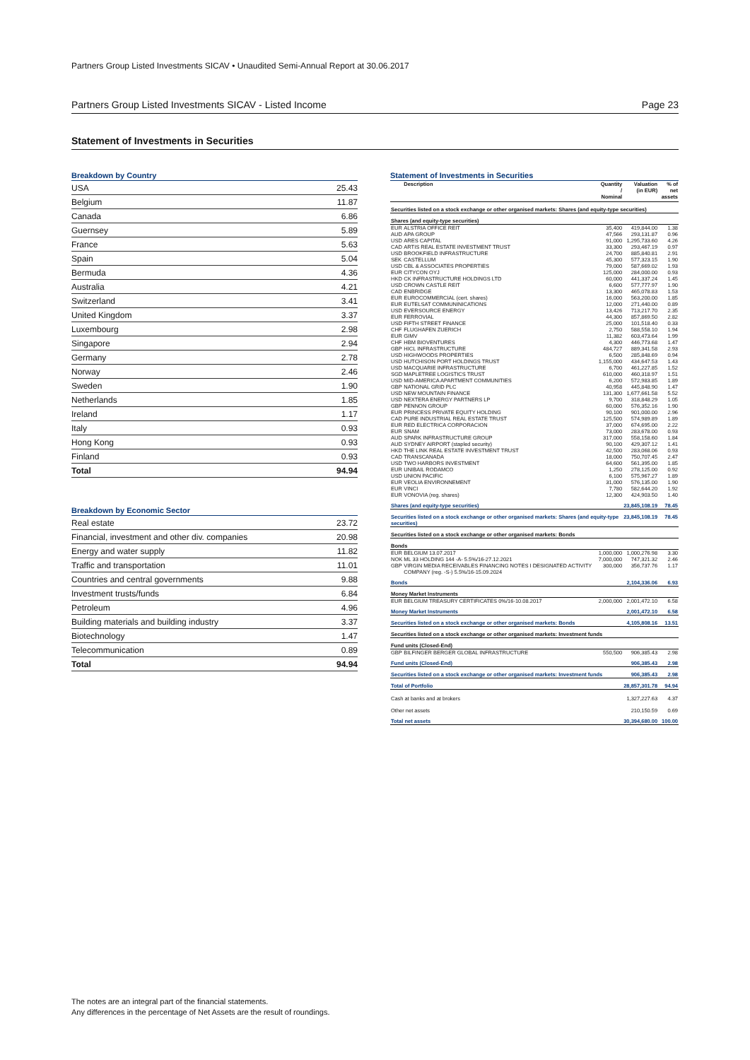Partners Group Listed Investments SICAV • Unaudited Semi-Annual Report at 30.06.2017
Partners Group Listed Investments SICAV - Listed Income Page 23
Statement of Investments in Securities
Breakdown by Country
| USA | 25.43 |
| Belgium | 11.87 |
| Canada | 6.86 |
| Guernsey | 5.89 |
| France | 5.63 |
| Spain | 5.04 |
| Bermuda | 4.36 |
| Australia | 4.21 |
| Switzerland | 3.41 |
| United Kingdom | 3.37 |
| Luxembourg | 2.98 |
| Singapore | 2.94 |
| Germany | 2.78 |
| Norway | 2.46 |
| Sweden | 1.90 |
| Netherlands | 1.85 |
| Ireland | 1.17 |
| Italy | 0.93 |
| Hong Kong | 0.93 |
| Finland | 0.93 |
| Total | 94.94 |
Breakdown by Economic Sector
| Real estate | 23.72 |
| Financial, investment and other div. companies | 20.98 |
| Energy and water supply | 11.82 |
| Traffic and transportation | 11.01 |
| Countries and central governments | 9.88 |
| Investment trusts/funds | 6.84 |
| Petroleum | 4.96 |
| Building materials and building industry | 3.37 |
| Biotechnology | 1.47 |
| Telecommunication | 0.89 |
| Total | 94.94 |
Statement of Investments in Securities
| | Description | Quantity / Nominal | Valuation (in EUR) | % of net assets |
| --- | --- | --- | --- | --- |
| Securities listed on a stock exchange or other organised markets: Shares (and equity-type securities) | | | | |
| Shares (and equity-type securities) | | | | |
| EUR | ALSTRIA OFFICE REIT | 35,400 | 419,844.00 | 1.38 |
| AUD | APA GROUP | 47,566 | 293,131.87 | 0.96 |
| USD | ARES CAPITAL | 91,000 | 1,295,733.60 | 4.26 |
| CAD | ARTIS REAL ESTATE INVESTMENT TRUST | 33,300 | 293,467.19 | 0.97 |
| USD | BROOKFIELD INFRASTRUCTURE | 24,700 | 885,840.81 | 2.91 |
| SEK | CASTELLUM | 45,300 | 577,323.15 | 1.90 |
| USD | CBL & ASSOCIATES PROPERTIES | 79,000 | 587,669.02 | 1.93 |
| EUR | CITYCON OYJ | 125,000 | 284,000.00 | 0.93 |
| HKD | CK INFRASTRUCTURE HOLDINGS LTD | 60,000 | 441,337.24 | 1.45 |
| USD | CROWN CASTLE REIT | 6,600 | 577,777.97 | 1.90 |
| CAD | ENBRIDGE | 13,300 | 465,078.83 | 1.53 |
| EUR | EUROCOMMERCIAL (cert. shares) | 16,000 | 563,200.00 | 1.85 |
| EUR | EUTELSAT COMMUNINICATIONS | 12,000 | 271,440.00 | 0.89 |
| USD | EVERSOURCE ENERGY | 13,426 | 713,217.70 | 2.35 |
| EUR | FERROVIAL | 44,300 | 857,869.50 | 2.82 |
| USD | FIFTH STREET FINANCE | 25,000 | 101,518.40 | 0.33 |
| CHF | FLUGHAFEN ZUERICH | 2,750 | 588,558.10 | 1.94 |
| EUR | GIMV | 11,382 | 603,473.64 | 1.99 |
| CHF | HBM BIOVENTURES | 4,300 | 446,773.68 | 1.47 |
| GBP | HICL INFRASTRUCTURE | 484,727 | 889,341.58 | 2.93 |
| USD | HIGHWOODS PROPERTIES | 6,500 | 285,848.69 | 0.94 |
| USD | HUTCHISON PORT HOLDINGS TRUST | 1,155,000 | 434,647.53 | 1.43 |
| USD | MACQUARIE INFRASTRUCTURE | 6,700 | 461,227.85 | 1.52 |
| SGD | MAPLETREE LOGISTICS TRUST | 610,000 | 460,318.97 | 1.51 |
| USD | MID-AMERICA APARTMENT COMMUNITIES | 6,200 | 572,983.85 | 1.89 |
| GBP | NATIONAL GRID PLC | 40,958 | 445,848.90 | 1.47 |
| USD | NEW MOUNTAIN FINANCE | 131,300 | 1,677,661.58 | 5.52 |
| USD | NEXTERA ENERGY PARTNERS LP | 9,700 | 318,848.29 | 1.05 |
| GBP | PENNON GROUP | 60,000 | 576,352.16 | 1.90 |
| EUR | PRINCESS PRIVATE EQUITY HOLDING | 90,100 | 901,000.00 | 2.96 |
| CAD | PURE INDUSTRIAL REAL ESTATE TRUST | 125,500 | 574,989.89 | 1.89 |
| EUR | RED ELECTRICA CORPORACION | 37,000 | 674,695.00 | 2.22 |
| EUR | SNAM | 73,000 | 283,678.00 | 0.93 |
| AUD | SPARK INFRASTRUCTURE GROUP | 317,000 | 558,158.60 | 1.84 |
| AUD | SYDNEY AIRPORT (stapled security) | 90,100 | 429,307.12 | 1.41 |
| HKD | THE LINK REAL ESTATE INVESTMENT TRUST | 42,500 | 283,068.06 | 0.93 |
| CAD | TRANSCANADA | 18,000 | 750,707.45 | 2.47 |
| USD | TWO HARBORS INVESTMENT | 64,600 | 561,395.00 | 1.85 |
| EUR | UNIBAIL RODAMCO | 1,250 | 278,125.00 | 0.92 |
| USD | UNION PACIFIC | 6,100 | 575,967.27 | 1.89 |
| EUR | VEOLIA ENVIRONNEMENT | 31,000 | 576,135.00 | 1.90 |
| EUR | VINCI | 7,780 | 582,644.20 | 1.92 |
| EUR | VONOVIA (reg. shares) | 12,300 | 424,903.50 | 1.40 |
| Shares (and equity-type securities) | | | 23,845,108.19 | 78.45 |
| Securities listed on a stock exchange or other organised markets: Shares (and equity-type securities) | | | 23,845,108.19 | 78.45 |
| Securities listed on a stock exchange or other organised markets: Bonds | | | | |
| Bonds | | | | |
| EUR | BELGIUM 13.07.2017 | 1,000,000 | 1,000,276.98 | 3.30 |
| NOK | ML 33 HOLDING 144 -A- 5.5%/16-27.12.2021 | 7,000,000 | 747,321.32 | 2.46 |
| GBP | VIRGIN MEDIA RECEIVABLES FINANCING NOTES I DESIGNATED ACTIVITY COMPANY (reg. -S-) 5.5%/16-15.09.2024 | 300,000 | 356,737.76 | 1.17 |
| Bonds | | | 2,104,336.06 | 6.93 |
| Money Market Instruments | | | | |
| EUR | BELGIUM TREASURY CERTIFICATES 0%/16-10.08.2017 | 2,000,000 | 2,001,472.10 | 6.58 |
| Money Market Instruments | | | 2,001,472.10 | 6.58 |
| Securities listed on a stock exchange or other organised markets: Bonds | | | 4,105,808.16 | 13.51 |
| Securities listed on a stock exchange or other organised markets: Investment funds | | | | |
| Fund units (Closed-End) | | | | |
| GBP | BILFINGER BERGER GLOBAL INFRASTRUCTURE | 550,500 | 906,385.43 | 2.98 |
| Fund units (Closed-End) | | | 906,385.43 | 2.98 |
| Securities listed on a stock exchange or other organised markets: Investment funds | | | 906,385.43 | 2.98 |
| Total of Portfolio | | | 28,857,301.78 | 94.94 |
| Cash at banks and at brokers | | | 1,327,227.63 | 4.37 |
| Other net assets | | | 210,150.59 | 0.69 |
| Total net assets | | | 30,394,680.00 | 100.00 |
The notes are an integral part of the financial statements.
Any differences in the percentage of Net Assets are the result of roundings.